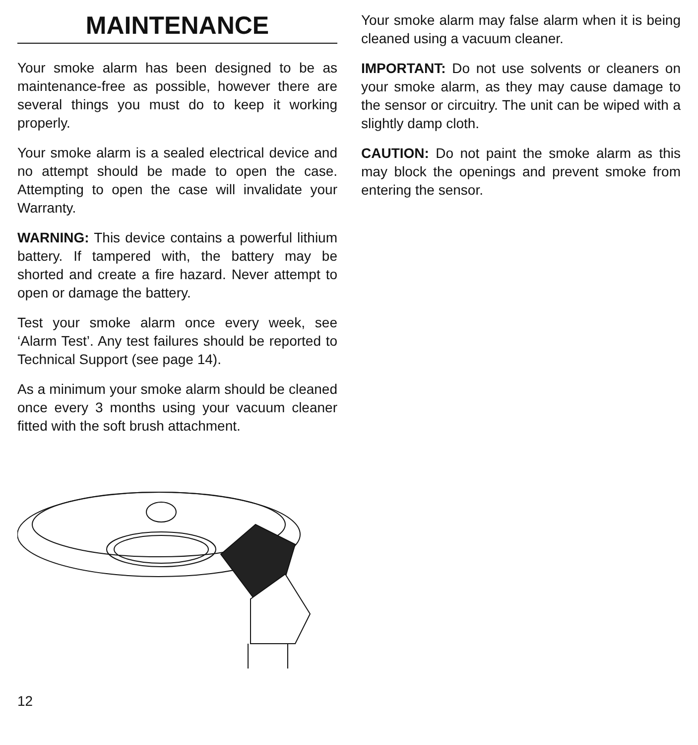MAINTENANCE
Your smoke alarm has been designed to be as maintenance-free as possible, however there are several things you must do to keep it working properly.
Your smoke alarm is a sealed electrical device and no attempt should be made to open the case. Attempting to open the case will invalidate your Warranty.
WARNING: This device contains a powerful lithium battery. If tampered with, the battery may be shorted and create a fire hazard. Never attempt to open or damage the battery.
Test your smoke alarm once every week, see ‘Alarm Test’. Any test failures should be reported to Technical Support (see page 14).
As a minimum your smoke alarm should be cleaned once every 3 months using your vacuum cleaner fitted with the soft brush attachment.
Your smoke alarm may false alarm when it is being cleaned using a vacuum cleaner.
IMPORTANT: Do not use solvents or cleaners on your smoke alarm, as they may cause damage to the sensor or circuitry. The unit can be wiped with a slightly damp cloth.
CAUTION: Do not paint the smoke alarm as this may block the openings and prevent smoke from entering the sensor.
12